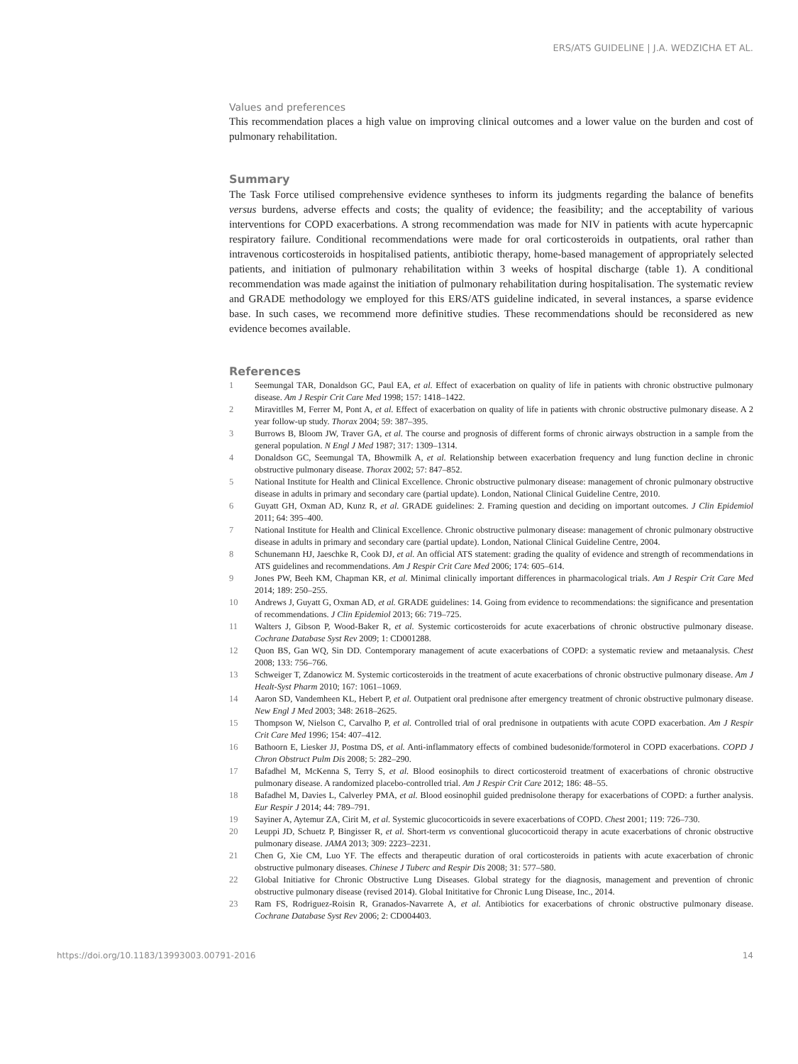ERS/ATS GUIDELINE | J.A. WEDZICHA ET AL.
Values and preferences
This recommendation places a high value on improving clinical outcomes and a lower value on the burden and cost of pulmonary rehabilitation.
Summary
The Task Force utilised comprehensive evidence syntheses to inform its judgments regarding the balance of benefits versus burdens, adverse effects and costs; the quality of evidence; the feasibility; and the acceptability of various interventions for COPD exacerbations. A strong recommendation was made for NIV in patients with acute hypercapnic respiratory failure. Conditional recommendations were made for oral corticosteroids in outpatients, oral rather than intravenous corticosteroids in hospitalised patients, antibiotic therapy, home-based management of appropriately selected patients, and initiation of pulmonary rehabilitation within 3 weeks of hospital discharge (table 1). A conditional recommendation was made against the initiation of pulmonary rehabilitation during hospitalisation. The systematic review and GRADE methodology we employed for this ERS/ATS guideline indicated, in several instances, a sparse evidence base. In such cases, we recommend more definitive studies. These recommendations should be reconsidered as new evidence becomes available.
References
1 Seemungal TAR, Donaldson GC, Paul EA, et al. Effect of exacerbation on quality of life in patients with chronic obstructive pulmonary disease. Am J Respir Crit Care Med 1998; 157: 1418–1422.
2 Miravitlles M, Ferrer M, Pont A, et al. Effect of exacerbation on quality of life in patients with chronic obstructive pulmonary disease. A 2 year follow-up study. Thorax 2004; 59: 387–395.
3 Burrows B, Bloom JW, Traver GA, et al. The course and prognosis of different forms of chronic airways obstruction in a sample from the general population. N Engl J Med 1987; 317: 1309–1314.
4 Donaldson GC, Seemungal TA, Bhowmilk A, et al. Relationship between exacerbation frequency and lung function decline in chronic obstructive pulmonary disease. Thorax 2002; 57: 847–852.
5 National Institute for Health and Clinical Excellence. Chronic obstructive pulmonary disease: management of chronic pulmonary obstructive disease in adults in primary and secondary care (partial update). London, National Clinical Guideline Centre, 2010.
6 Guyatt GH, Oxman AD, Kunz R, et al. GRADE guidelines: 2. Framing question and deciding on important outcomes. J Clin Epidemiol 2011; 64: 395–400.
7 National Institute for Health and Clinical Excellence. Chronic obstructive pulmonary disease: management of chronic pulmonary obstructive disease in adults in primary and secondary care (partial update). London, National Clinical Guideline Centre, 2004.
8 Schunemann HJ, Jaeschke R, Cook DJ, et al. An official ATS statement: grading the quality of evidence and strength of recommendations in ATS guidelines and recommendations. Am J Respir Crit Care Med 2006; 174: 605–614.
9 Jones PW, Beeh KM, Chapman KR, et al. Minimal clinically important differences in pharmacological trials. Am J Respir Crit Care Med 2014; 189: 250–255.
10 Andrews J, Guyatt G, Oxman AD, et al. GRADE guidelines: 14. Going from evidence to recommendations: the significance and presentation of recommendations. J Clin Epidemiol 2013; 66: 719–725.
11 Walters J, Gibson P, Wood-Baker R, et al. Systemic corticosteroids for acute exacerbations of chronic obstructive pulmonary disease. Cochrane Database Syst Rev 2009; 1: CD001288.
12 Quon BS, Gan WQ, Sin DD. Contemporary management of acute exacerbations of COPD: a systematic review and metaanalysis. Chest 2008; 133: 756–766.
13 Schweiger T, Zdanowicz M. Systemic corticosteroids in the treatment of acute exacerbations of chronic obstructive pulmonary disease. Am J Healt-Syst Pharm 2010; 167: 1061–1069.
14 Aaron SD, Vandemheen KL, Hebert P, et al. Outpatient oral prednisone after emergency treatment of chronic obstructive pulmonary disease. New Engl J Med 2003; 348: 2618–2625.
15 Thompson W, Nielson C, Carvalho P, et al. Controlled trial of oral prednisone in outpatients with acute COPD exacerbation. Am J Respir Crit Care Med 1996; 154: 407–412.
16 Bathoorn E, Liesker JJ, Postma DS, et al. Anti-inflammatory effects of combined budesonide/formoterol in COPD exacerbations. COPD J Chron Obstruct Pulm Dis 2008; 5: 282–290.
17 Bafadhel M, McKenna S, Terry S, et al. Blood eosinophils to direct corticosteroid treatment of exacerbations of chronic obstructive pulmonary disease. A randomized placebo-controlled trial. Am J Respir Crit Care 2012; 186: 48–55.
18 Bafadhel M, Davies L, Calverley PMA, et al. Blood eosinophil guided prednisolone therapy for exacerbations of COPD: a further analysis. Eur Respir J 2014; 44: 789–791.
19 Sayiner A, Aytemur ZA, Cirit M, et al. Systemic glucocorticoids in severe exacerbations of COPD. Chest 2001; 119: 726–730.
20 Leuppi JD, Schuetz P, Bingisser R, et al. Short-term vs conventional glucocorticoid therapy in acute exacerbations of chronic obstructive pulmonary disease. JAMA 2013; 309: 2223–2231.
21 Chen G, Xie CM, Luo YF. The effects and therapeutic duration of oral corticosteroids in patients with acute exacerbation of chronic obstructive pulmonary diseases. Chinese J Tuberc and Respir Dis 2008; 31: 577–580.
22 Global Initiative for Chronic Obstructive Lung Diseases. Global strategy for the diagnosis, management and prevention of chronic obstructive pulmonary disease (revised 2014). Global Inititative for Chronic Lung Disease, Inc., 2014.
23 Ram FS, Rodriguez-Roisin R, Granados-Navarrete A, et al. Antibiotics for exacerbations of chronic obstructive pulmonary disease. Cochrane Database Syst Rev 2006; 2: CD004403.
https://doi.org/10.1183/13993003.00791-2016 14